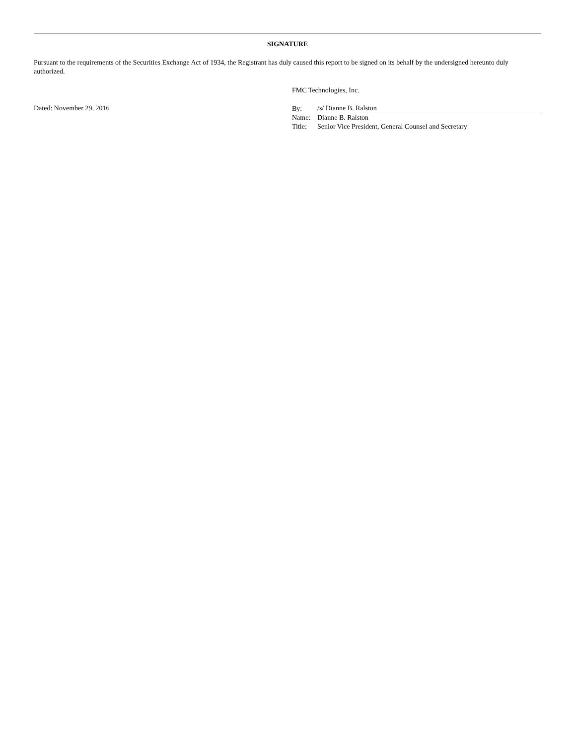SIGNATURE
Pursuant to the requirements of the Securities Exchange Act of 1934, the Registrant has duly caused this report to be signed on its behalf by the undersigned hereunto duly authorized.
Dated: November 29, 2016
FMC Technologies, Inc.
| By: | /s/ Dianne B. Ralston |
| Name: | Dianne B. Ralston |
| Title: | Senior Vice President, General Counsel and Secretary |